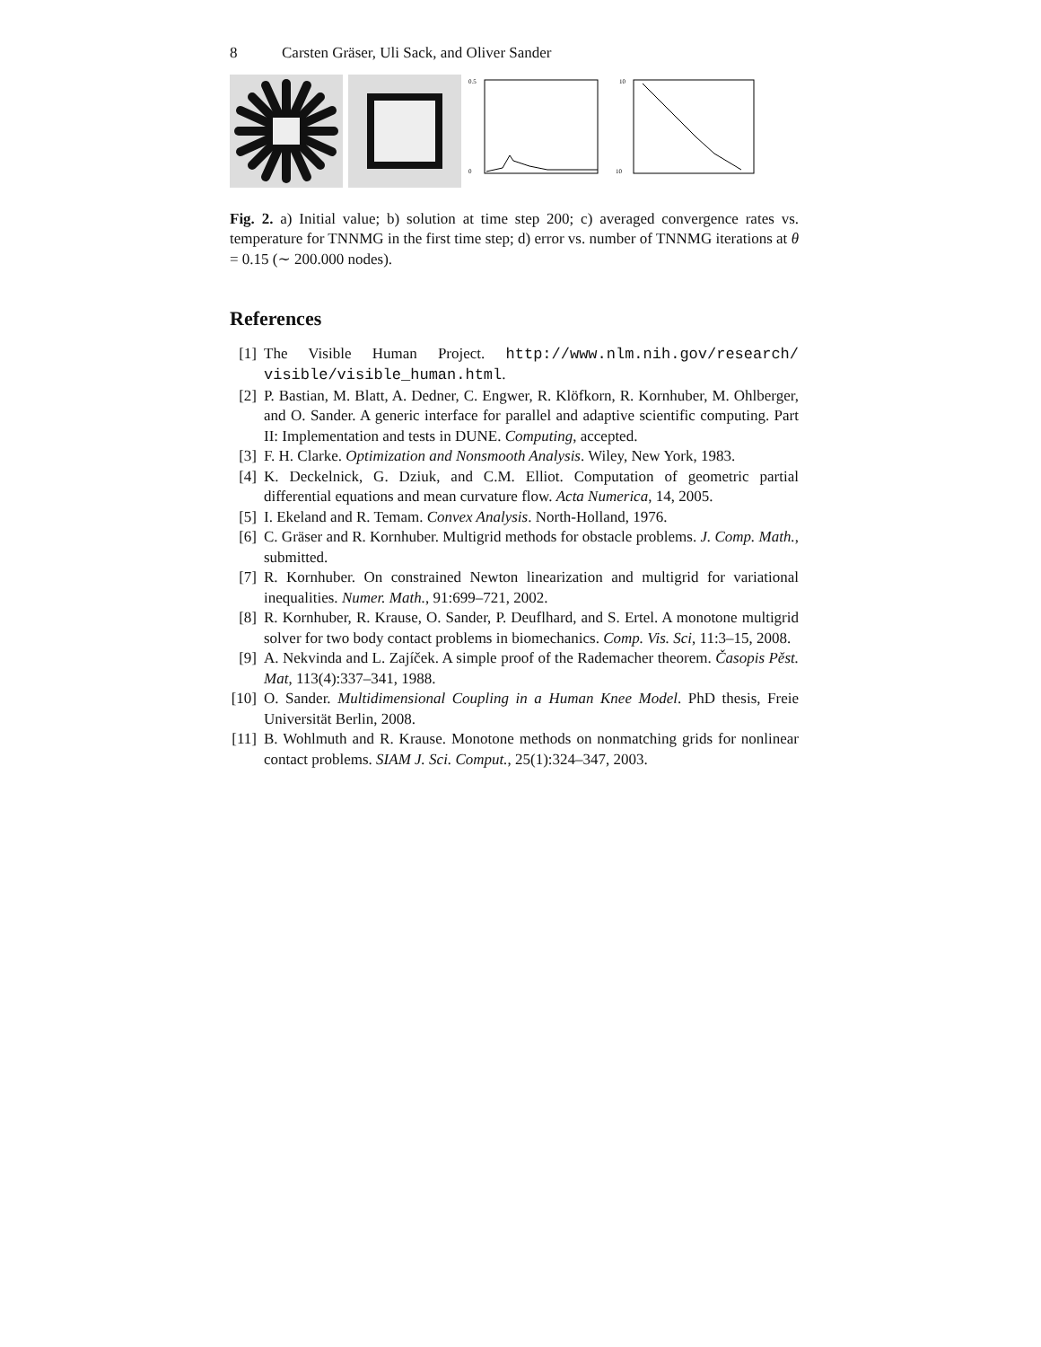8 Carsten Gräser, Uli Sack, and Oliver Sander
0.5
0
10
10
Fig. 2. a) Initial value; b) solution at time step 200; c) averaged convergence rates vs. temperature for TNNMG in the first time step; d) error vs. number of TNNMG iterations at θ = 0.15 (∼ 200.000 nodes).
References
[1] The Visible Human Project. http://www.nlm.nih.gov/research/ visible/visible_human.html.
[2] P. Bastian, M. Blatt, A. Dedner, C. Engwer, R. Klöfkorn, R. Kornhuber, M. Ohlberger, and O. Sander. A generic interface for parallel and adaptive scientific computing. Part II: Implementation and tests in DUNE. Computing, accepted.
[3] F. H. Clarke. Optimization and Nonsmooth Analysis. Wiley, New York, 1983.
[4] K. Deckelnick, G. Dziuk, and C.M. Elliot. Computation of geometric partial differential equations and mean curvature flow. Acta Numerica, 14, 2005.
[5] I. Ekeland and R. Temam. Convex Analysis. North-Holland, 1976.
[6] C. Gräser and R. Kornhuber. Multigrid methods for obstacle problems. J. Comp. Math., submitted.
[7] R. Kornhuber. On constrained Newton linearization and multigrid for variational inequalities. Numer. Math., 91:699–721, 2002.
[8] R. Kornhuber, R. Krause, O. Sander, P. Deuflhard, and S. Ertel. A monotone multigrid solver for two body contact problems in biomechanics. Comp. Vis. Sci, 11:3–15, 2008.
[9] A. Nekvinda and L. Zajíček. A simple proof of the Rademacher theorem. Časopis Pěst. Mat, 113(4):337–341, 1988.
[10] O. Sander. Multidimensional Coupling in a Human Knee Model. PhD thesis, Freie Universität Berlin, 2008.
[11] B. Wohlmuth and R. Krause. Monotone methods on nonmatching grids for nonlinear contact problems. SIAM J. Sci. Comput., 25(1):324–347, 2003.